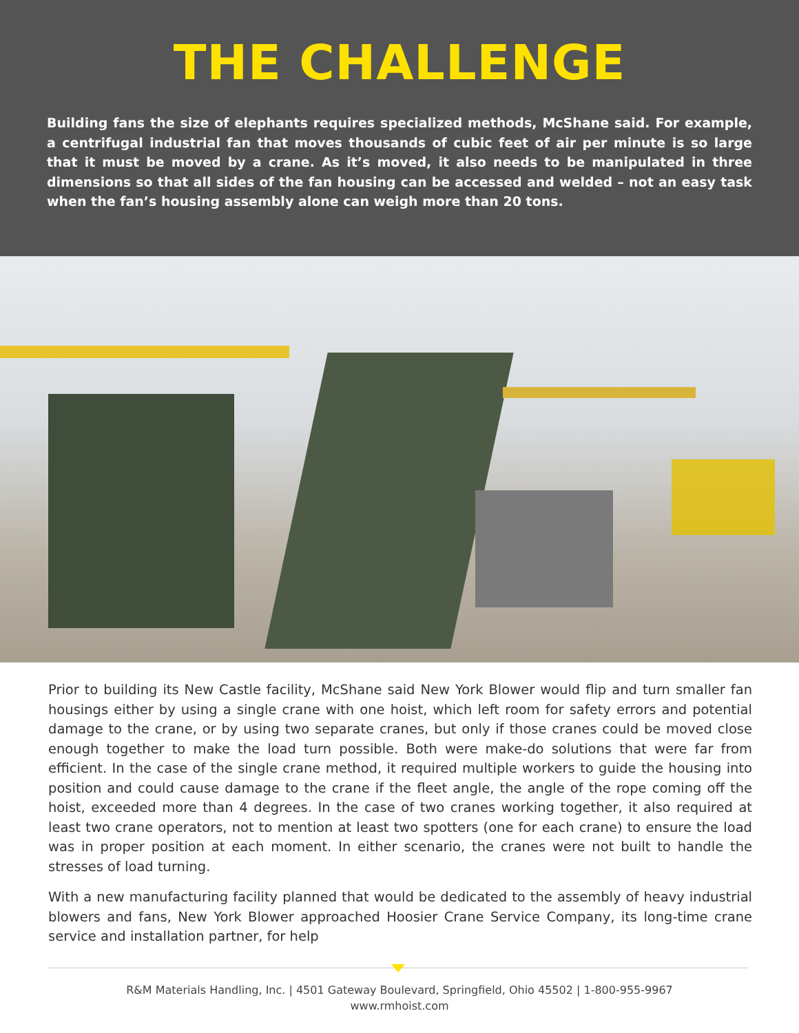THE CHALLENGE
Building fans the size of elephants requires specialized methods, McShane said. For example, a centrifugal industrial fan that moves thousands of cubic feet of air per minute is so large that it must be moved by a crane. As it’s moved, it also needs to be manipulated in three dimensions so that all sides of the fan housing can be accessed and welded – not an easy task when the fan’s housing assembly alone can weigh more than 20 tons.
Prior to building its New Castle facility, McShane said New York Blower would flip and turn smaller fan housings either by using a single crane with one hoist, which left room for safety errors and potential damage to the crane, or by using two separate cranes, but only if those cranes could be moved close enough together to make the load turn possible. Both were make-do solutions that were far from efficient. In the case of the single crane method, it required multiple workers to guide the housing into position and could cause damage to the crane if the fleet angle, the angle of the rope coming off the hoist, exceeded more than 4 degrees. In the case of two cranes working together, it also required at least two crane operators, not to mention at least two spotters (one for each crane) to ensure the load was in proper position at each moment. In either scenario, the cranes were not built to handle the stresses of load turning.
With a new manufacturing facility planned that would be dedicated to the assembly of heavy industrial blowers and fans, New York Blower approached Hoosier Crane Service Company, its long-time crane service and installation partner, for help
R&M Materials Handling, Inc. | 4501 Gateway Boulevard, Springfield, Ohio 45502 | 1-800-955-9967
www.rmhoist.com